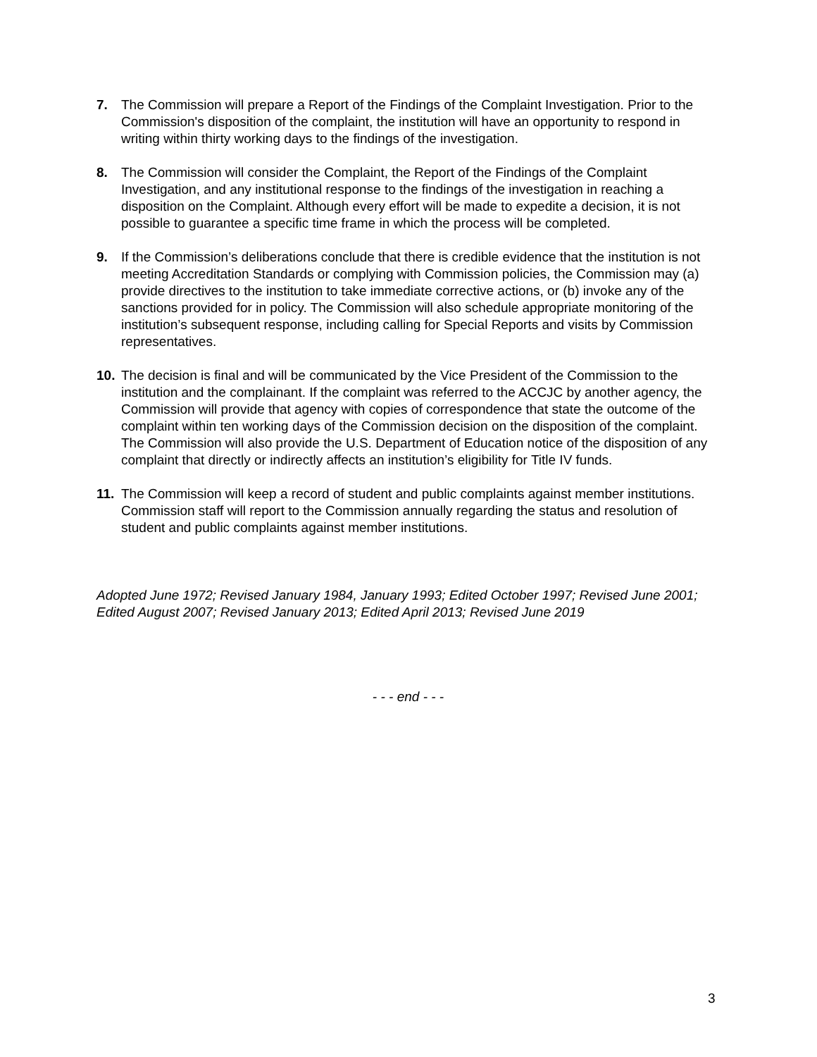7. The Commission will prepare a Report of the Findings of the Complaint Investigation. Prior to the Commission's disposition of the complaint, the institution will have an opportunity to respond in writing within thirty working days to the findings of the investigation.
8. The Commission will consider the Complaint, the Report of the Findings of the Complaint Investigation, and any institutional response to the findings of the investigation in reaching a disposition on the Complaint. Although every effort will be made to expedite a decision, it is not possible to guarantee a specific time frame in which the process will be completed.
9. If the Commission’s deliberations conclude that there is credible evidence that the institution is not meeting Accreditation Standards or complying with Commission policies, the Commission may (a) provide directives to the institution to take immediate corrective actions, or (b) invoke any of the sanctions provided for in policy. The Commission will also schedule appropriate monitoring of the institution’s subsequent response, including calling for Special Reports and visits by Commission representatives.
10. The decision is final and will be communicated by the Vice President of the Commission to the institution and the complainant. If the complaint was referred to the ACCJC by another agency, the Commission will provide that agency with copies of correspondence that state the outcome of the complaint within ten working days of the Commission decision on the disposition of the complaint. The Commission will also provide the U.S. Department of Education notice of the disposition of any complaint that directly or indirectly affects an institution’s eligibility for Title IV funds.
11. The Commission will keep a record of student and public complaints against member institutions. Commission staff will report to the Commission annually regarding the status and resolution of student and public complaints against member institutions.
Adopted June 1972; Revised January 1984, January 1993; Edited October 1997; Revised June 2001; Edited August 2007; Revised January 2013; Edited April 2013; Revised June 2019
- - - end - - -
3